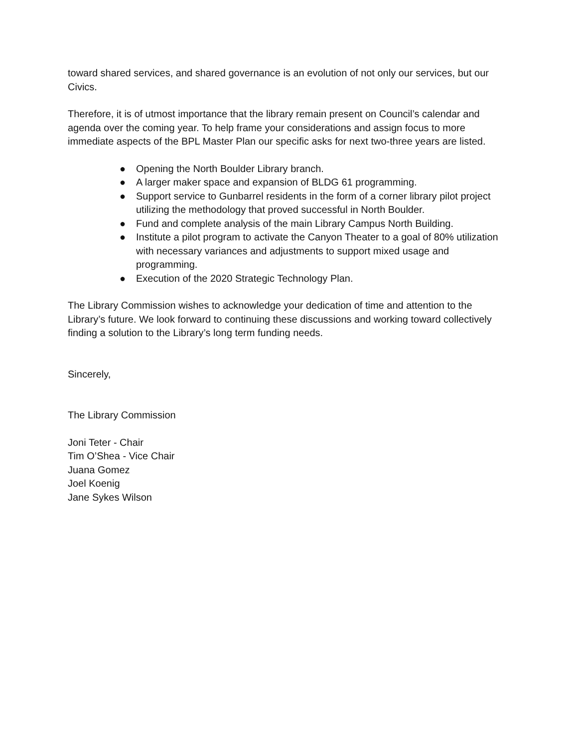toward shared services, and shared governance is an evolution of not only our services, but our Civics.
Therefore, it is of utmost importance that the library remain present on Council’s calendar and agenda over the coming year. To help frame your considerations and assign focus to more immediate aspects of the BPL Master Plan our specific asks for next two-three years are listed.
● Opening the North Boulder Library branch.
● A larger maker space and expansion of BLDG 61 programming.
● Support service to Gunbarrel residents in the form of a corner library pilot project utilizing the methodology that proved successful in North Boulder.
● Fund and complete analysis of the main Library Campus North Building.
● Institute a pilot program to activate the Canyon Theater to a goal of 80% utilization with necessary variances and adjustments to support mixed usage and programming.
● Execution of the 2020 Strategic Technology Plan.
The Library Commission wishes to acknowledge your dedication of time and attention to the Library’s future. We look forward to continuing these discussions and working toward collectively finding a solution to the Library’s long term funding needs.
Sincerely,
The Library Commission
Joni Teter - Chair
Tim O’Shea - Vice Chair
Juana Gomez
Joel Koenig
Jane Sykes Wilson